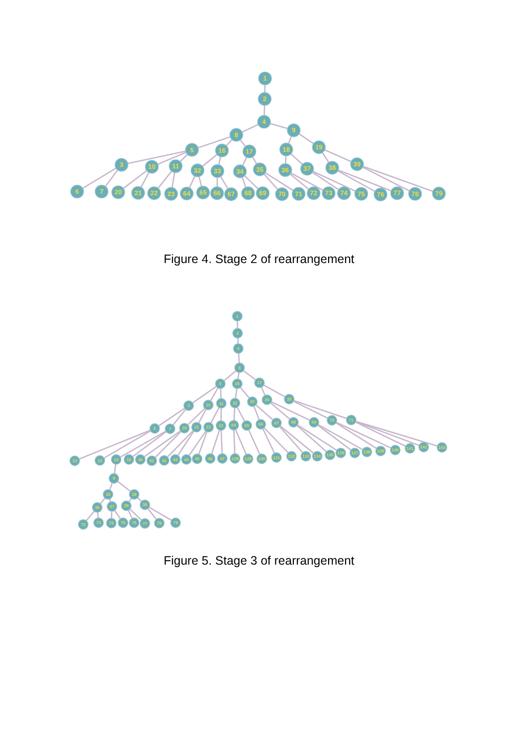1
2
4
8
9
5
16
17
18
19
3
10
11
32
33
34
35
36
37
38
39
6
7
20
21
22
23
64
65
66
67
68
69
70
71
72
73
74
75
76
77
78
79
Figure 4. Stage 2 of rearrangement
1
2
4
8
5
16
17
3
10
11
32
33
34
35
6
7
20
21
22
23
64
65
66
67
68
69
70
71
12
13
14
15
40
41
42
43
44
45
46
47
128
129
130
131
132
133
134
135
136
137
138
139
140
141
142
143
9
18
19
36
37
38
39
72
73
74
75
76
77
78
79
Figure 5. Stage 3 of rearrangement